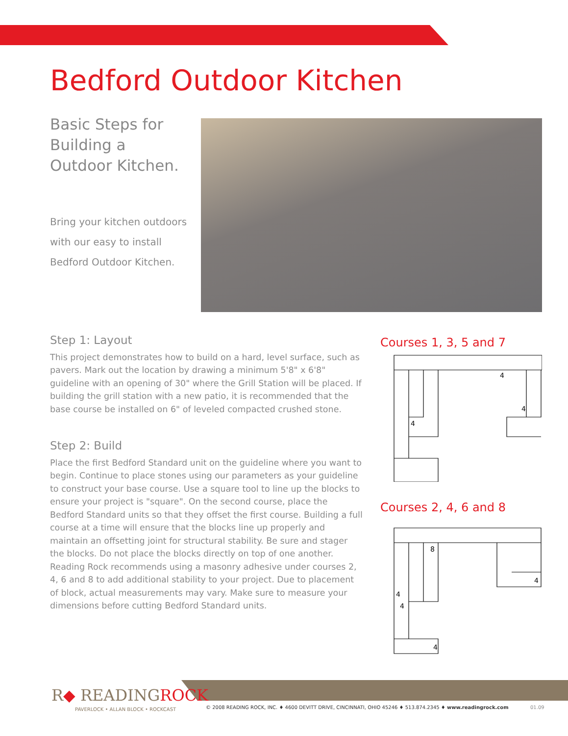Bedford Outdoor Kitchen
Basic Steps for Building a Outdoor Kitchen.
Bring your kitchen outdoors with our easy to install Bedford Outdoor Kitchen.
Step 1: Layout
This project demonstrates how to build on a hard, level surface, such as pavers. Mark out the location by drawing a minimum 5'8" x 6'8" guideline with an opening of 30" where the Grill Station will be placed. If building the grill station with a new patio, it is recommended that the base course be installed on 6" of leveled compacted crushed stone.
Step 2: Build
Place the first Bedford Standard unit on the guideline where you want to begin. Continue to place stones using our parameters as your guideline to construct your base course. Use a square tool to line up the blocks to ensure your project is "square". On the second course, place the Bedford Standard units so that they offset the first course. Building a full course at a time will ensure that the blocks line up properly and maintain an offsetting joint for structural stability. Be sure and stager the blocks. Do not place the blocks directly on top of one another. Reading Rock recommends using a masonry adhesive under courses 2, 4, 6 and 8 to add additional stability to your project. Due to placement of block, actual measurements may vary. Make sure to measure your dimensions before cutting Bedford Standard units.
Courses 1, 3, 5 and 7
4
4
4
Courses 2, 4, 6 and 8
8
4
4
4
4
R◆ READINGROCK
PAVERLOCK • ALLAN BLOCK • ROCKCAST
© 2008 READING ROCK, INC. ♦ 4600 DEVITT DRIVE, CINCINNATI, OHIO 45246 ♦ 513.874.2345 ♦ www.readingrock.com
01.09